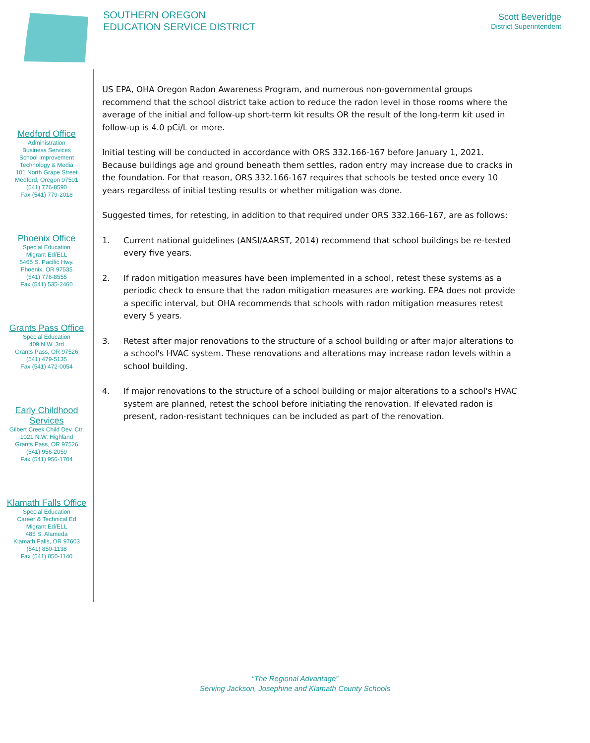SOUTHERN OREGON
EDUCATION SERVICE DISTRICT
Scott Beveridge
District Superintendent
Medford Office
Administration
Business Services
School Improvement
Technology & Media
101 North Grape Street
Medford, Oregon 97501
(541) 776-8590
Fax (541) 779-2018
Phoenix Office
Special Education
Migrant Ed/ELL
5465 S. Pacific Hwy.
Phoenix, OR 97535
(541) 776-8555
Fax (541) 535-2460
Grants Pass Office
Special Education
409 N.W. 3rd
Grants Pass, OR 97526
(541) 479-5135
Fax (541) 472-0054
Early Childhood
Services
Gilbert Creek Child Dev. Ctr.
1021 N.W. Highland
Grants Pass, OR 97526
(541) 956-2059
Fax (541) 956-1704
Klamath Falls Office
Special Education
Career & Technical Ed
Migrant Ed/ELL
485 S. Alameda
Klamath Falls, OR 97603
(541) 850-1138
Fax (541) 850-1140
US EPA, OHA Oregon Radon Awareness Program, and numerous non-governmental groups recommend that the school district take action to reduce the radon level in those rooms where the average of the initial and follow-up short-term kit results OR the result of the long-term kit used in follow-up is 4.0 pCi/L or more.
Initial testing will be conducted in accordance with ORS 332.166-167 before January 1, 2021. Because buildings age and ground beneath them settles, radon entry may increase due to cracks in the foundation. For that reason, ORS 332.166-167 requires that schools be tested once every 10 years regardless of initial testing results or whether mitigation was done.
Suggested times, for retesting, in addition to that required under ORS 332.166-167, are as follows:
1. Current national guidelines (ANSI/AARST, 2014) recommend that school buildings be re-tested every five years.
2. If radon mitigation measures have been implemented in a school, retest these systems as a periodic check to ensure that the radon mitigation measures are working. EPA does not provide a specific interval, but OHA recommends that schools with radon mitigation measures retest every 5 years.
3. Retest after major renovations to the structure of a school building or after major alterations to a school's HVAC system. These renovations and alterations may increase radon levels within a school building.
4. If major renovations to the structure of a school building or major alterations to a school's HVAC system are planned, retest the school before initiating the renovation. If elevated radon is present, radon-resistant techniques can be included as part of the renovation.
“The Regional Advantage”
Serving Jackson, Josephine and Klamath County Schools